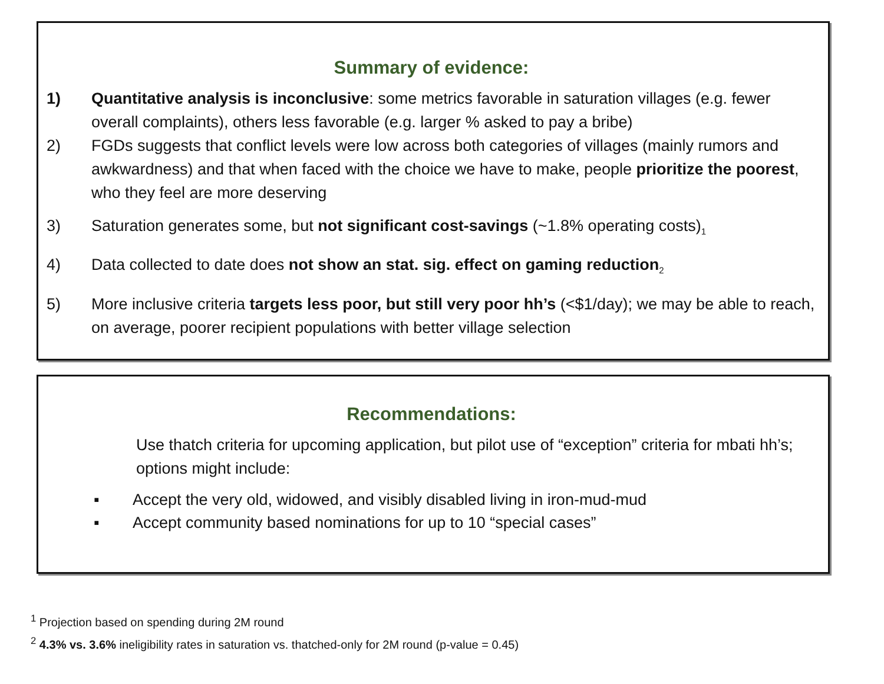Summary of evidence:
1) Quantitative analysis is inconclusive: some metrics favorable in saturation villages (e.g. fewer overall complaints), others less favorable (e.g. larger % asked to pay a bribe)
2) FGDs suggests that conflict levels were low across both categories of villages (mainly rumors and awkwardness) and that when faced with the choice we have to make, people prioritize the poorest, who they feel are more deserving
3) Saturation generates some, but not significant cost-savings (~1.8% operating costs)<sub>1</sub>
4) Data collected to date does not show an stat. sig. effect on gaming reduction<sub>2</sub>
5) More inclusive criteria targets less poor, but still very poor hh’s (<$1/day); we may be able to reach, on average, poorer recipient populations with better village selection
Recommendations:
Use thatch criteria for upcoming application, but pilot use of “exception” criteria for mbati hh’s; options might include:
▪ Accept the very old, widowed, and visibly disabled living in iron-mud-mud
▪ Accept community based nominations for up to 10 “special cases”
<sup>1</sup> Projection based on spending during 2M round
<sup>2</sup> 4.3% vs. 3.6% ineligibility rates in saturation vs. thatched-only for 2M round (p-value = 0.45)